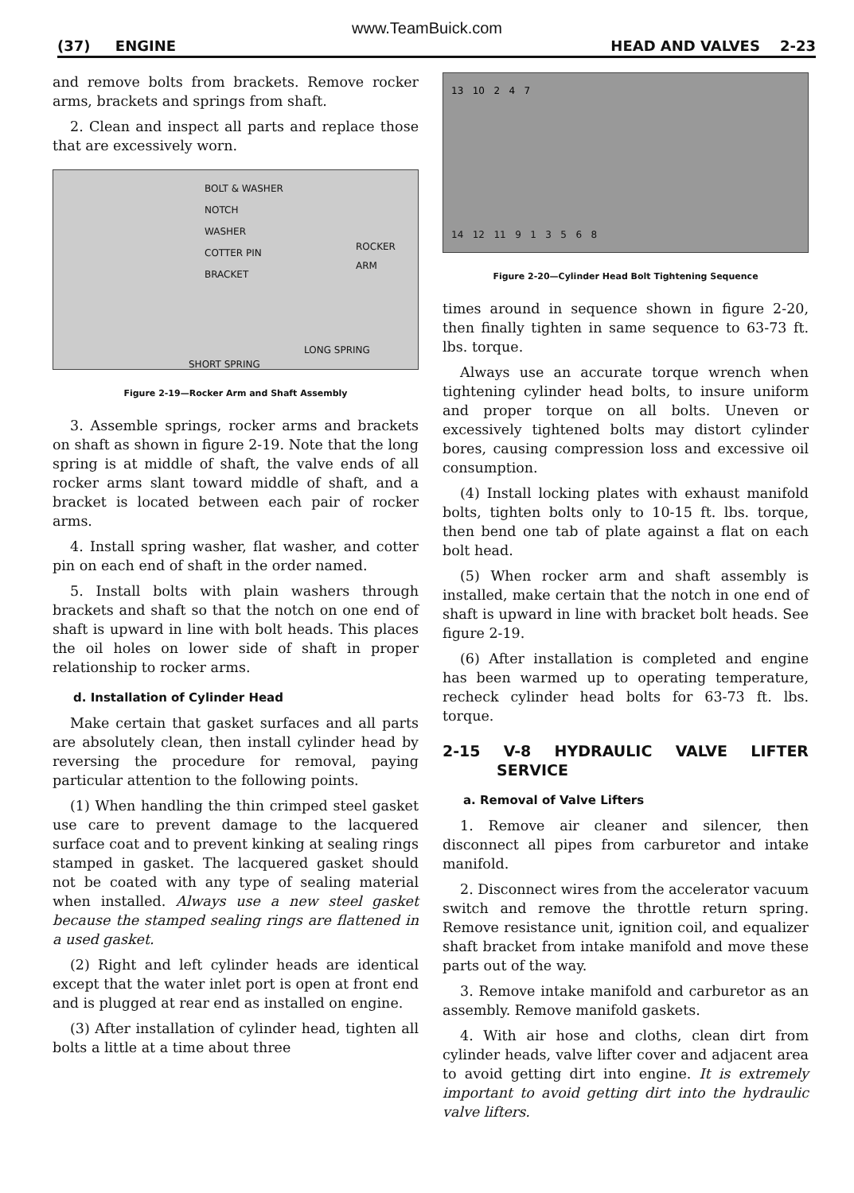www.TeamBuick.com
(37) ENGINE HEAD AND VALVES 2-23
and remove bolts from brackets. Remove rocker arms, brackets and springs from shaft.
2. Clean and inspect all parts and replace those that are excessively worn.
BOLT & WASHER
NOTCH
WASHER
COTTER PIN
BRACKET
ROCKER ARM
LONG SPRING
SHORT SPRING
Figure 2-19—Rocker Arm and Shaft Assembly
3. Assemble springs, rocker arms and brackets on shaft as shown in figure 2-19. Note that the long spring is at middle of shaft, the valve ends of all rocker arms slant toward middle of shaft, and a bracket is located between each pair of rocker arms.
4. Install spring washer, flat washer, and cotter pin on each end of shaft in the order named.
5. Install bolts with plain washers through brackets and shaft so that the notch on one end of shaft is upward in line with bolt heads. This places the oil holes on lower side of shaft in proper relationship to rocker arms.
d. Installation of Cylinder Head
Make certain that gasket surfaces and all parts are absolutely clean, then install cylinder head by reversing the procedure for removal, paying particular attention to the following points.
(1) When handling the thin crimped steel gasket use care to prevent damage to the lacquered surface coat and to prevent kinking at sealing rings stamped in gasket. The lacquered gasket should not be coated with any type of sealing material when installed. Always use a new steel gasket because the stamped sealing rings are flattened in a used gasket.
(2) Right and left cylinder heads are identical except that the water inlet port is open at front end and is plugged at rear end as installed on engine.
(3) After installation of cylinder head, tighten all bolts a little at a time about three
13 10 2 4 7
14 12 11 9 1 3 5 6 8
Figure 2-20—Cylinder Head Bolt Tightening Sequence
times around in sequence shown in figure 2-20, then finally tighten in same sequence to 63-73 ft. lbs. torque.
Always use an accurate torque wrench when tightening cylinder head bolts, to insure uniform and proper torque on all bolts. Uneven or excessively tightened bolts may distort cylinder bores, causing compression loss and excessive oil consumption.
(4) Install locking plates with exhaust manifold bolts, tighten bolts only to 10-15 ft. lbs. torque, then bend one tab of plate against a flat on each bolt head.
(5) When rocker arm and shaft assembly is installed, make certain that the notch in one end of shaft is upward in line with bracket bolt heads. See figure 2-19.
(6) After installation is completed and engine has been warmed up to operating temperature, recheck cylinder head bolts for 63-73 ft. lbs. torque.
2-15 V-8 HYDRAULIC VALVE LIFTER SERVICE
a. Removal of Valve Lifters
1. Remove air cleaner and silencer, then disconnect all pipes from carburetor and intake manifold.
2. Disconnect wires from the accelerator vacuum switch and remove the throttle return spring. Remove resistance unit, ignition coil, and equalizer shaft bracket from intake manifold and move these parts out of the way.
3. Remove intake manifold and carburetor as an assembly. Remove manifold gaskets.
4. With air hose and cloths, clean dirt from cylinder heads, valve lifter cover and adjacent area to avoid getting dirt into engine. It is extremely important to avoid getting dirt into the hydraulic valve lifters.